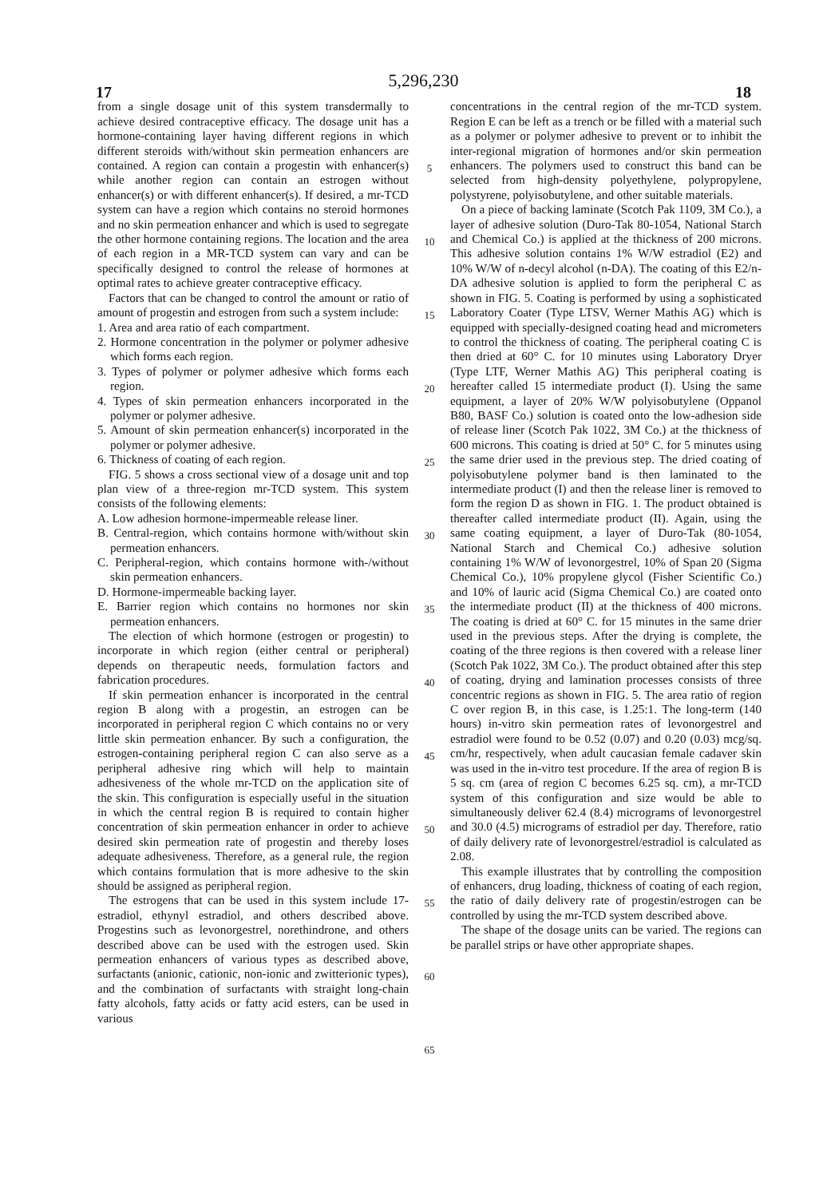17 5,296,230 18
from a single dosage unit of this system transdermally to achieve desired contraceptive efficacy. The dosage unit has a hormone-containing layer having different regions in which different steroids with/without skin permeation enhancers are contained. A region can contain a progestin with enhancer(s) while another region can contain an estrogen without enhancer(s) or with different enhancer(s). If desired, a mr-TCD system can have a region which contains no steroid hormones and no skin permeation enhancer and which is used to segregate the other hormone containing regions. The location and the area of each region in a MR-TCD system can vary and can be specifically designed to control the release of hormones at optimal rates to achieve greater contraceptive efficacy.
Factors that can be changed to control the amount or ratio of amount of progestin and estrogen from such a system include:
1. Area and area ratio of each compartment.
2. Hormone concentration in the polymer or polymer adhesive which forms each region.
3. Types of polymer or polymer adhesive which forms each region.
4. Types of skin permeation enhancers incorporated in the polymer or polymer adhesive.
5. Amount of skin permeation enhancer(s) incorporated in the polymer or polymer adhesive.
6. Thickness of coating of each region.
FIG. 5 shows a cross sectional view of a dosage unit and top plan view of a three-region mr-TCD system. This system consists of the following elements:
A. Low adhesion hormone-impermeable release liner.
B. Central-region, which contains hormone with/without skin permeation enhancers.
C. Peripheral-region, which contains hormone with-/without skin permeation enhancers.
D. Hormone-impermeable backing layer.
E. Barrier region which contains no hormones nor skin permeation enhancers.
The election of which hormone (estrogen or progestin) to incorporate in which region (either central or peripheral) depends on therapeutic needs, formulation factors and fabrication procedures.
If skin permeation enhancer is incorporated in the central region B along with a progestin, an estrogen can be incorporated in peripheral region C which contains no or very little skin permeation enhancer. By such a configuration, the estrogen-containing peripheral region C can also serve as a peripheral adhesive ring which will help to maintain adhesiveness of the whole mr-TCD on the application site of the skin. This configuration is especially useful in the situation in which the central region B is required to contain higher concentration of skin permeation enhancer in order to achieve desired skin permeation rate of progestin and thereby loses adequate adhesiveness. Therefore, as a general rule, the region which contains formulation that is more adhesive to the skin should be assigned as peripheral region.
The estrogens that can be used in this system include 17-estradiol, ethynyl estradiol, and others described above. Progestins such as levonorgestrel, norethindrone, and others described above can be used with the estrogen used. Skin permeation enhancers of various types as described above, surfactants (anionic, cationic, non-ionic and zwitterionic types), and the combination of surfactants with straight long-chain fatty alcohols, fatty acids or fatty acid esters, can be used in various
5
10
15
20
25
30
35
40
45
50
55
60
65
concentrations in the central region of the mr-TCD system. Region E can be left as a trench or be filled with a material such as a polymer or polymer adhesive to prevent or to inhibit the inter-regional migration of hormones and/or skin permeation enhancers. The polymers used to construct this band can be selected from high-density polyethylene, polypropylene, polystyrene, polyisobutylene, and other suitable materials.
On a piece of backing laminate (Scotch Pak 1109, 3M Co.), a layer of adhesive solution (Duro-Tak 80-1054, National Starch and Chemical Co.) is applied at the thickness of 200 microns. This adhesive solution contains 1% W/W estradiol (E2) and 10% W/W of n-decyl alcohol (n-DA). The coating of this E2/n-DA adhesive solution is applied to form the peripheral C as shown in FIG. 5. Coating is performed by using a sophisticated Laboratory Coater (Type LTSV, Werner Mathis AG) which is equipped with specially-designed coating head and micrometers to control the thickness of coating. The peripheral coating C is then dried at 60° C. for 10 minutes using Laboratory Dryer (Type LTF, Werner Mathis AG) This peripheral coating is hereafter called 15 intermediate product (I). Using the same equipment, a layer of 20% W/W polyisobutylene (Oppanol B80, BASF Co.) solution is coated onto the low-adhesion side of release liner (Scotch Pak 1022, 3M Co.) at the thickness of 600 microns. This coating is dried at 50° C. for 5 minutes using the same drier used in the previous step. The dried coating of polyisobutylene polymer band is then laminated to the intermediate product (I) and then the release liner is removed to form the region D as shown in FIG. 1. The product obtained is thereafter called intermediate product (II). Again, using the same coating equipment, a layer of Duro-Tak (80-1054, National Starch and Chemical Co.) adhesive solution containing 1% W/W of levonorgestrel, 10% of Span 20 (Sigma Chemical Co.), 10% propylene glycol (Fisher Scientific Co.) and 10% of lauric acid (Sigma Chemical Co.) are coated onto the intermediate product (II) at the thickness of 400 microns. The coating is dried at 60° C. for 15 minutes in the same drier used in the previous steps. After the drying is complete, the coating of the three regions is then covered with a release liner (Scotch Pak 1022, 3M Co.). The product obtained after this step of coating, drying and lamination processes consists of three concentric regions as shown in FIG. 5. The area ratio of region C over region B, in this case, is 1.25:1. The long-term (140 hours) in-vitro skin permeation rates of levonorgestrel and estradiol were found to be 0.52 (0.07) and 0.20 (0.03) mcg/sq. cm/hr, respectively, when adult caucasian female cadaver skin was used in the in-vitro test procedure. If the area of region B is 5 sq. cm (area of region C becomes 6.25 sq. cm), a mr-TCD system of this configuration and size would be able to simultaneously deliver 62.4 (8.4) micrograms of levonorgestrel and 30.0 (4.5) micrograms of estradiol per day. Therefore, ratio of daily delivery rate of levonorgestrel/estradiol is calculated as 2.08.
This example illustrates that by controlling the composition of enhancers, drug loading, thickness of coating of each region, the ratio of daily delivery rate of progestin/estrogen can be controlled by using the mr-TCD system described above.
The shape of the dosage units can be varied. The regions can be parallel strips or have other appropriate shapes.